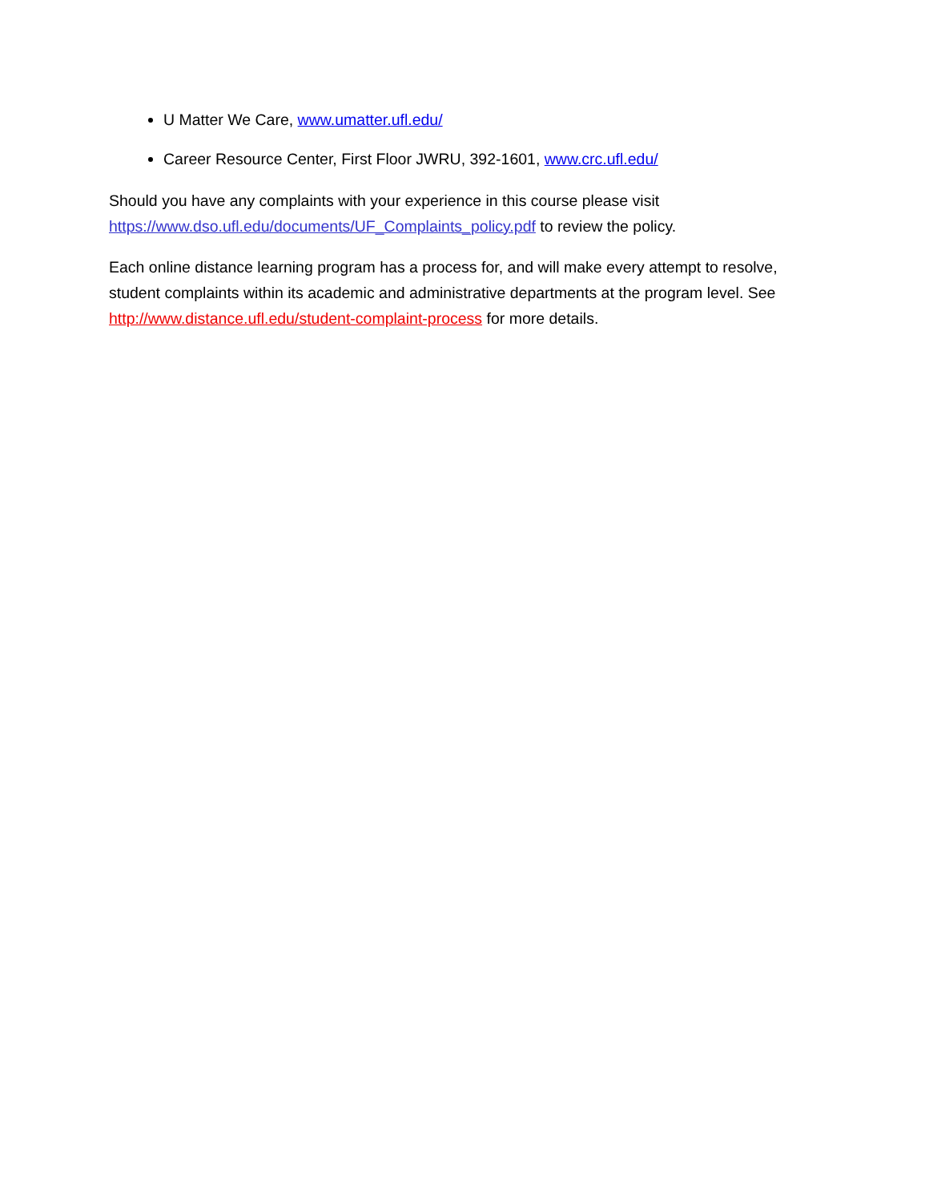U Matter We Care, www.umatter.ufl.edu/
Career Resource Center, First Floor JWRU, 392-1601, www.crc.ufl.edu/
Should you have any complaints with your experience in this course please visit https://www.dso.ufl.edu/documents/UF_Complaints_policy.pdf to review the policy.
Each online distance learning program has a process for, and will make every attempt to resolve, student complaints within its academic and administrative departments at the program level. See http://www.distance.ufl.edu/student-complaint-process for more details.